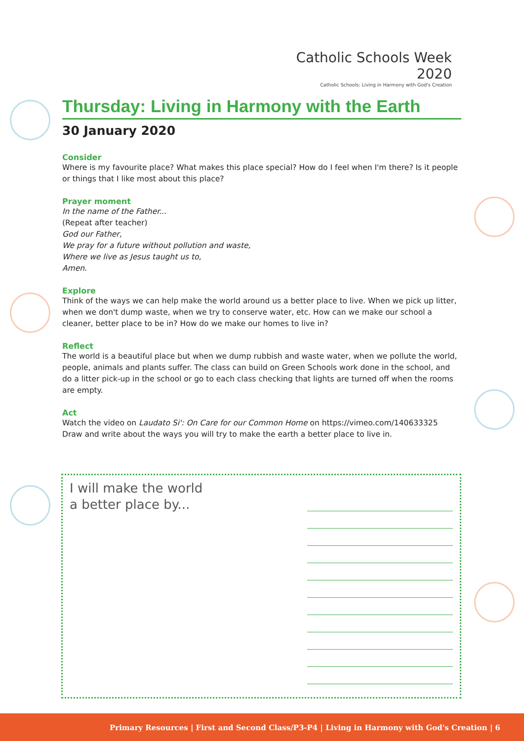Catholic Schools Week 2020
Catholic Schools: Living in Harmony with God's Creation
Thursday: Living in Harmony with the Earth
30 January 2020
Consider
Where is my favourite place? What makes this place special? How do I feel when I'm there? Is it people or things that I like most about this place?
Prayer moment
In the name of the Father...
(Repeat after teacher)
God our Father,
We pray for a future without pollution and waste,
Where we live as Jesus taught us to,
Amen.
Explore
Think of the ways we can help make the world around us a better place to live. When we pick up litter, when we don't dump waste, when we try to conserve water, etc. How can we make our school a cleaner, better place to be in? How do we make our homes to live in?
Reflect
The world is a beautiful place but when we dump rubbish and waste water, when we pollute the world, people, animals and plants suffer. The class can build on Green Schools work done in the school, and do a litter pick-up in the school or go to each class checking that lights are turned off when the rooms are empty.
Act
Watch the video on Laudato Si': On Care for our Common Home on https://vimeo.com/140633325
Draw and write about the ways you will try to make the earth a better place to live in.
I will make the world
a better place by...
Primary Resources | First and Second Class/P3-P4 | Living in Harmony with God's Creation | 6